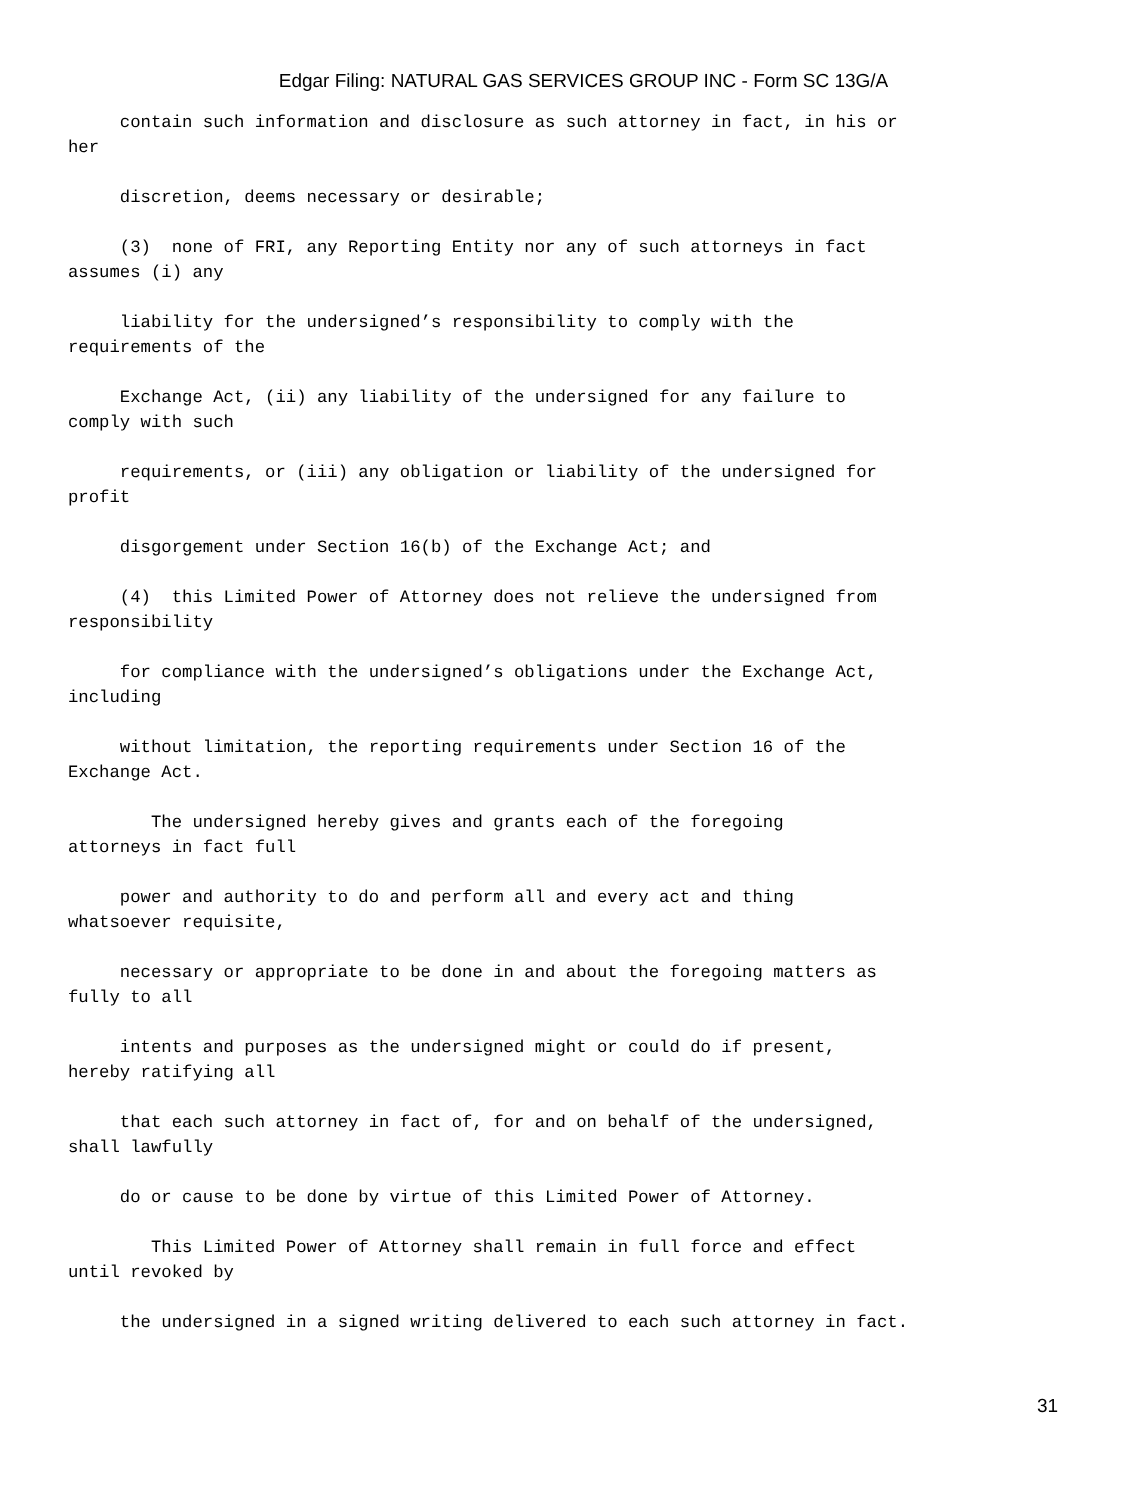Edgar Filing: NATURAL GAS SERVICES GROUP INC - Form SC 13G/A
contain such information and disclosure as such attorney in fact, in his or her
discretion, deems necessary or desirable;
(3) none of FRI, any Reporting Entity nor any of such attorneys in fact assumes (i) any
liability for the undersigned’s responsibility to comply with the requirements of the
Exchange Act, (ii) any liability of the undersigned for any failure to comply with such
requirements, or (iii) any obligation or liability of the undersigned for profit
disgorgement under Section 16(b) of the Exchange Act; and
(4) this Limited Power of Attorney does not relieve the undersigned from responsibility
for compliance with the undersigned’s obligations under the Exchange Act, including
without limitation, the reporting requirements under Section 16 of the Exchange Act.
The undersigned hereby gives and grants each of the foregoing attorneys in fact full
power and authority to do and perform all and every act and thing whatsoever requisite,
necessary or appropriate to be done in and about the foregoing matters as fully to all
intents and purposes as the undersigned might or could do if present, hereby ratifying all
that each such attorney in fact of, for and on behalf of the undersigned, shall lawfully
do or cause to be done by virtue of this Limited Power of Attorney.
This Limited Power of Attorney shall remain in full force and effect until revoked by
the undersigned in a signed writing delivered to each such attorney in fact.
31